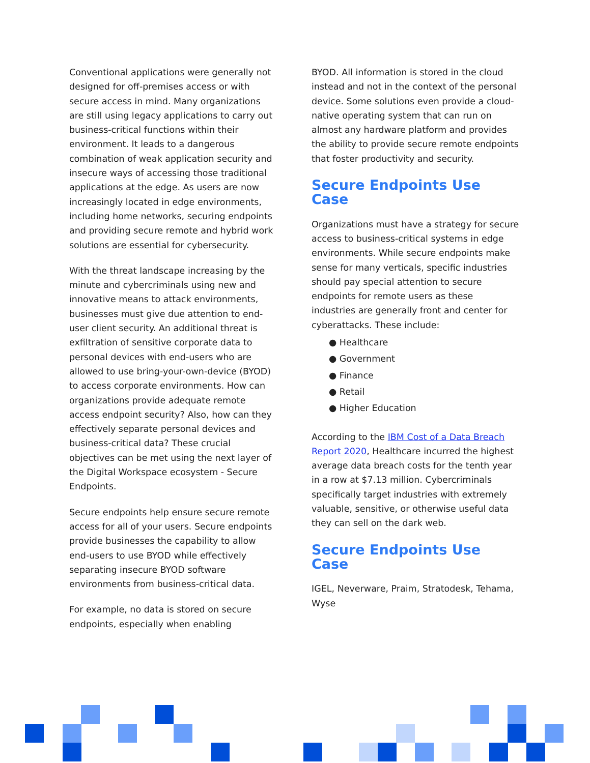Conventional applications were generally not designed for off-premises access or with secure access in mind. Many organizations are still using legacy applications to carry out business-critical functions within their environment. It leads to a dangerous combination of weak application security and insecure ways of accessing those traditional applications at the edge. As users are now increasingly located in edge environments, including home networks, securing endpoints and providing secure remote and hybrid work solutions are essential for cybersecurity.
With the threat landscape increasing by the minute and cybercriminals using new and innovative means to attack environments, businesses must give due attention to end-user client security. An additional threat is exfiltration of sensitive corporate data to personal devices with end-users who are allowed to use bring-your-own-device (BYOD) to access corporate environments. How can organizations provide adequate remote access endpoint security? Also, how can they effectively separate personal devices and business-critical data? These crucial objectives can be met using the next layer of the Digital Workspace ecosystem - Secure Endpoints.
Secure endpoints help ensure secure remote access for all of your users. Secure endpoints provide businesses the capability to allow end-users to use BYOD while effectively separating insecure BYOD software environments from business-critical data.
For example, no data is stored on secure endpoints, especially when enabling
BYOD. All information is stored in the cloud instead and not in the context of the personal device. Some solutions even provide a cloud-native operating system that can run on almost any hardware platform and provides the ability to provide secure remote endpoints that foster productivity and security.
Secure Endpoints Use Case
Organizations must have a strategy for secure access to business-critical systems in edge environments. While secure endpoints make sense for many verticals, specific industries should pay special attention to secure endpoints for remote users as these industries are generally front and center for cyberattacks. These include:
● Healthcare
● Government
● Finance
● Retail
● Higher Education
According to the IBM Cost of a Data Breach Report 2020, Healthcare incurred the highest average data breach costs for the tenth year in a row at $7.13 million. Cybercriminals specifically target industries with extremely valuable, sensitive, or otherwise useful data they can sell on the dark web.
Secure Endpoints Use Case
IGEL, Neverware, Praim, Stratodesk, Tehama, Wyse